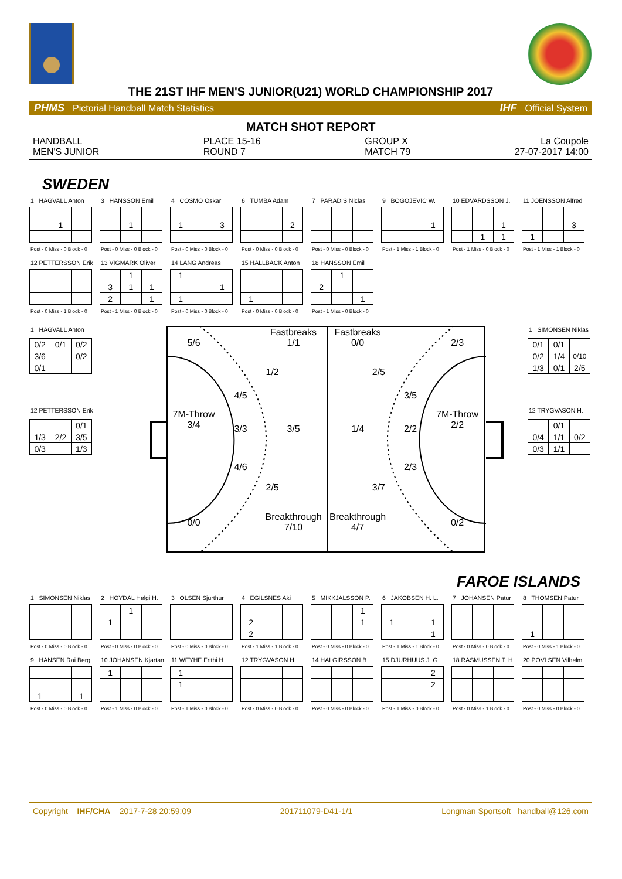THE 21ST IHF MEN'S JUNIOR(U21) WORLD CHAMPIONSHIP 2017
PHMS Pictorial Handball Match Statistics
IHF Official System
MATCH SHOT REPORT
HANDBALL
MEN'S JUNIOR
PLACE 15-16
ROUND 7
GROUP X
MATCH 79
La Coupole
27-07-2017 14:00
SWEDEN
1 HAGVALL Anton
| | 1 | |
Post - 0 Miss - 0 Block - 0
3 HANSSON Emil
| | 1 | |
Post - 0 Miss - 0 Block - 0
4 COSMO Oskar
| 1 | | 3 |
Post - 0 Miss - 0 Block - 0
6 TUMBA Adam
| | | 2 |
Post - 0 Miss - 0 Block - 0
7 PARADIS Niclas
Post - 0 Miss - 0 Block - 0
9 BOGOJEVIC W.
| | | 1 |
Post - 1 Miss - 1 Block - 0
10 EDVARDSSON J.
| | | 1 |
| | 1 | 1 |
Post - 1 Miss - 0 Block - 0
11 JOENSSON Alfred
| | | 3 |
| 1 | | |
Post - 1 Miss - 1 Block - 0
12 PETTERSSON Erik
Post - 0 Miss - 1 Block - 0
13 VIGMARK Oliver
| | 1 | |
| 3 | 1 | 1 |
| 2 | | 1 |
Post - 1 Miss - 0 Block - 0
14 LANG Andreas
| 1 | | |
| | | 1 |
| 1 | | |
Post - 0 Miss - 0 Block - 0
15 HALLBACK Anton
| 1 | | |
Post - 0 Miss - 0 Block - 0
18 HANSSON Emil
| | 1 | |
| 2 | | |
| | | 1 |
Post - 1 Miss - 0 Block - 0
1 HAGVALL Anton
| 0/2 | 0/1 | 0/2 |
| 3/6 | | 0/2 |
| 0/1 | | |
12 PETTERSSON Erik
| | | 0/1 |
| 1/3 | 2/2 | 3/5 |
| 0/3 | | 1/3 |
5/6
Fastbreaks
1/1
1/2
4/5
7M-Throw
3/4
3/3
3/5
4/6
2/5
0/0
Breakthrough
7/10
Fastbreaks
0/0
2/3
2/5
3/5
1/4
2/2
7M-Throw
2/2
2/3
3/7
Breakthrough
4/7
0/2
1 SIMONSEN Niklas
| 0/1 | 0/1 | |
| 0/2 | 1/4 | 0/10 |
| 1/3 | 0/1 | 2/5 |
12 TRYGVASON H.
| | 0/1 | |
| 0/4 | 1/1 | 0/2 |
| 0/3 | 1/1 | |
FAROE ISLANDS
1 SIMONSEN Niklas
Post - 0 Miss - 0 Block - 0
2 HOYDAL Helgi H.
| | 1 | |
| 1 | | |
Post - 0 Miss - 0 Block - 0
3 OLSEN Sjurthur
Post - 0 Miss - 0 Block - 0
4 EGILSNES Aki
| 2 | | |
| 2 | | |
Post - 1 Miss - 1 Block - 0
5 MIKKJALSSON P.
| | | 1 |
| | | 1 |
Post - 0 Miss - 0 Block - 0
6 JAKOBSEN H. L.
| 1 | | 1 |
| | | 1 |
Post - 1 Miss - 1 Block - 0
7 JOHANSEN Patur
Post - 0 Miss - 0 Block - 0
8 THOMSEN Patur
| 1 | | |
Post - 0 Miss - 1 Block - 0
9 HANSEN Roi Berg
| 1 | | 1 |
Post - 0 Miss - 0 Block - 0
10 JOHANSEN Kjartan
| 1 | | |
Post - 1 Miss - 0 Block - 0
11 WEYHE Frithi H.
| 1 | | |
| 1 | | |
Post - 1 Miss - 0 Block - 0
12 TRYGVASON H.
Post - 0 Miss - 0 Block - 0
14 HALGIRSSON B.
Post - 0 Miss - 0 Block - 0
15 DJURHUUS J. G.
| | | 2 |
| | | 2 |
Post - 1 Miss - 0 Block - 0
18 RASMUSSEN T. H.
Post - 0 Miss - 1 Block - 0
20 POVLSEN Vilhelm
Post - 0 Miss - 0 Block - 0
Copyright IHF/CHA 2017-7-28 20:59:09
201711079-D41-1/1 Longman Sportsoft handball@126.com